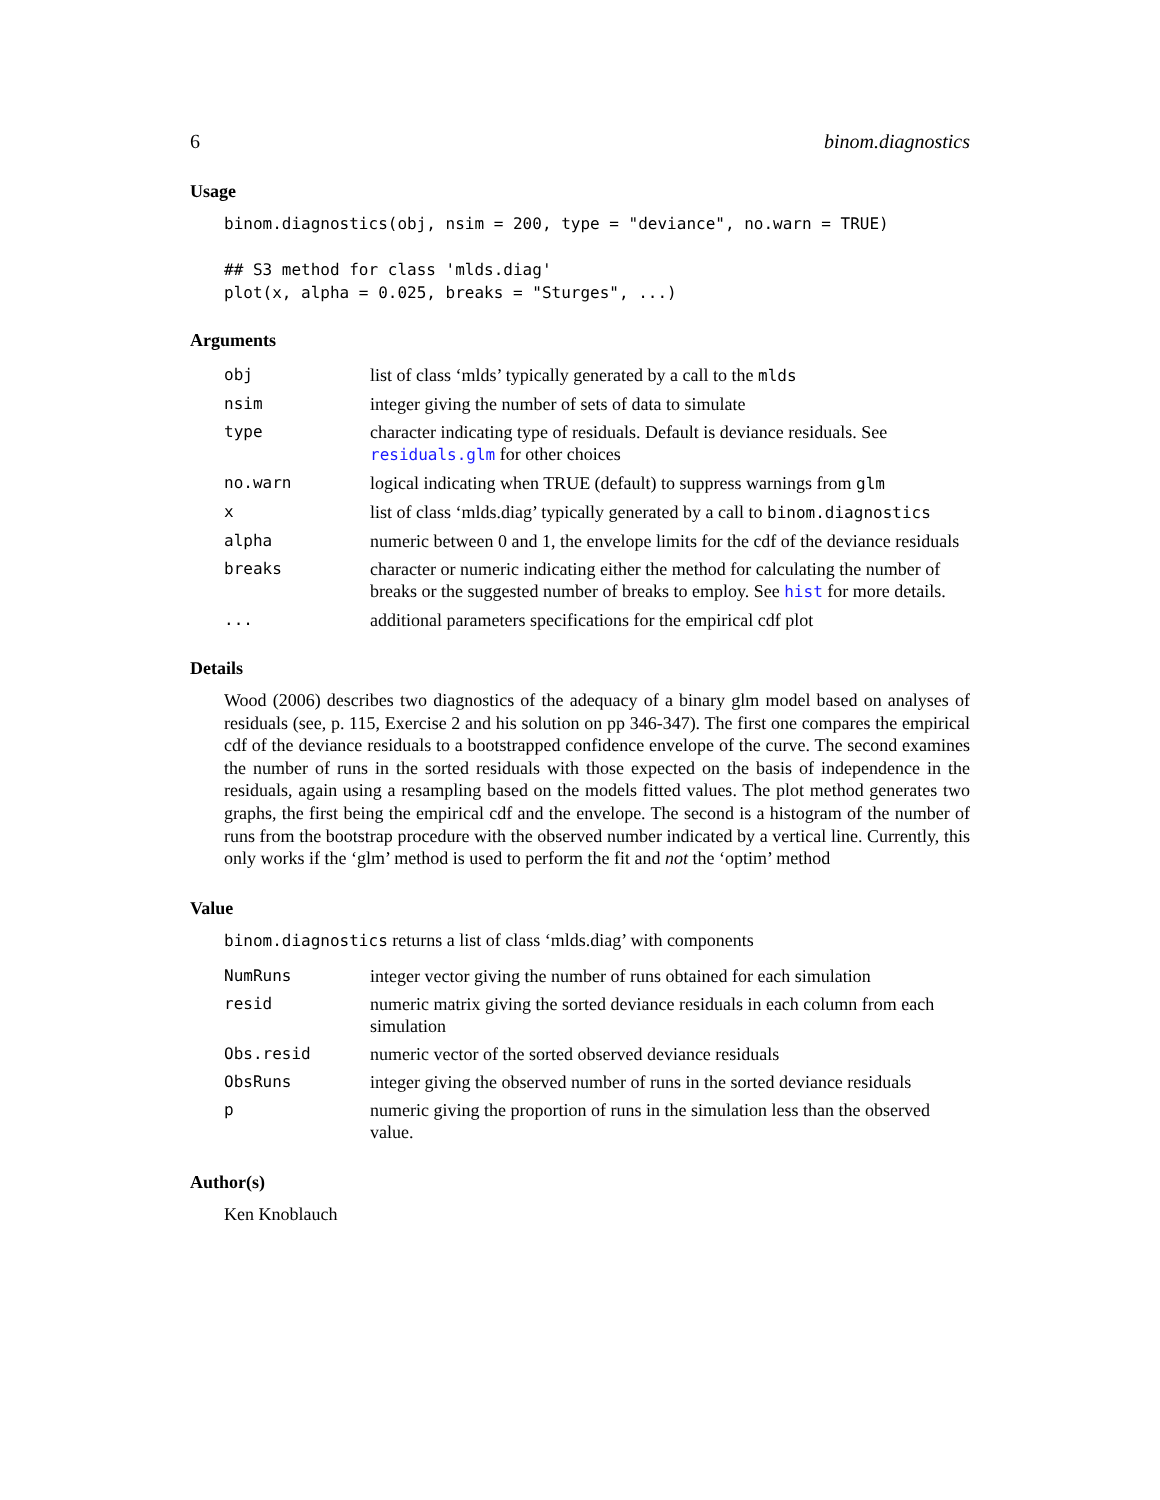6 binom.diagnostics
Usage
binom.diagnostics(obj, nsim = 200, type = "deviance", no.warn = TRUE) ## S3 method for class 'mlds.diag' plot(x, alpha = 0.025, breaks = "Sturges", ...)
Arguments
| obj | list of class ‘mlds’ typically generated by a call to the mlds |
| nsim | integer giving the number of sets of data to simulate |
| type | character indicating type of residuals. Default is deviance residuals. See residuals.glm for other choices |
| no.warn | logical indicating when TRUE (default) to suppress warnings from glm |
| x | list of class ‘mlds.diag’ typically generated by a call to binom.diagnostics |
| alpha | numeric between 0 and 1, the envelope limits for the cdf of the deviance residuals |
| breaks | character or numeric indicating either the method for calculating the number of breaks or the suggested number of breaks to employ. See hist for more details. |
| ... | additional parameters specifications for the empirical cdf plot |
Details
Wood (2006) describes two diagnostics of the adequacy of a binary glm model based on analyses of residuals (see, p. 115, Exercise 2 and his solution on pp 346-347). The first one compares the empirical cdf of the deviance residuals to a bootstrapped confidence envelope of the curve. The second examines the number of runs in the sorted residuals with those expected on the basis of independence in the residuals, again using a resampling based on the models fitted values. The plot method generates two graphs, the first being the empirical cdf and the envelope. The second is a histogram of the number of runs from the bootstrap procedure with the observed number indicated by a vertical line. Currently, this only works if the ‘glm’ method is used to perform the fit and not the ‘optim’ method
Value
binom.diagnostics returns a list of class ‘mlds.diag’ with components
| NumRuns | integer vector giving the number of runs obtained for each simulation |
| resid | numeric matrix giving the sorted deviance residuals in each column from each simulation |
| Obs.resid | numeric vector of the sorted observed deviance residuals |
| ObsRuns | integer giving the observed number of runs in the sorted deviance residuals |
| p | numeric giving the proportion of runs in the simulation less than the observed value. |
Author(s)
Ken Knoblauch